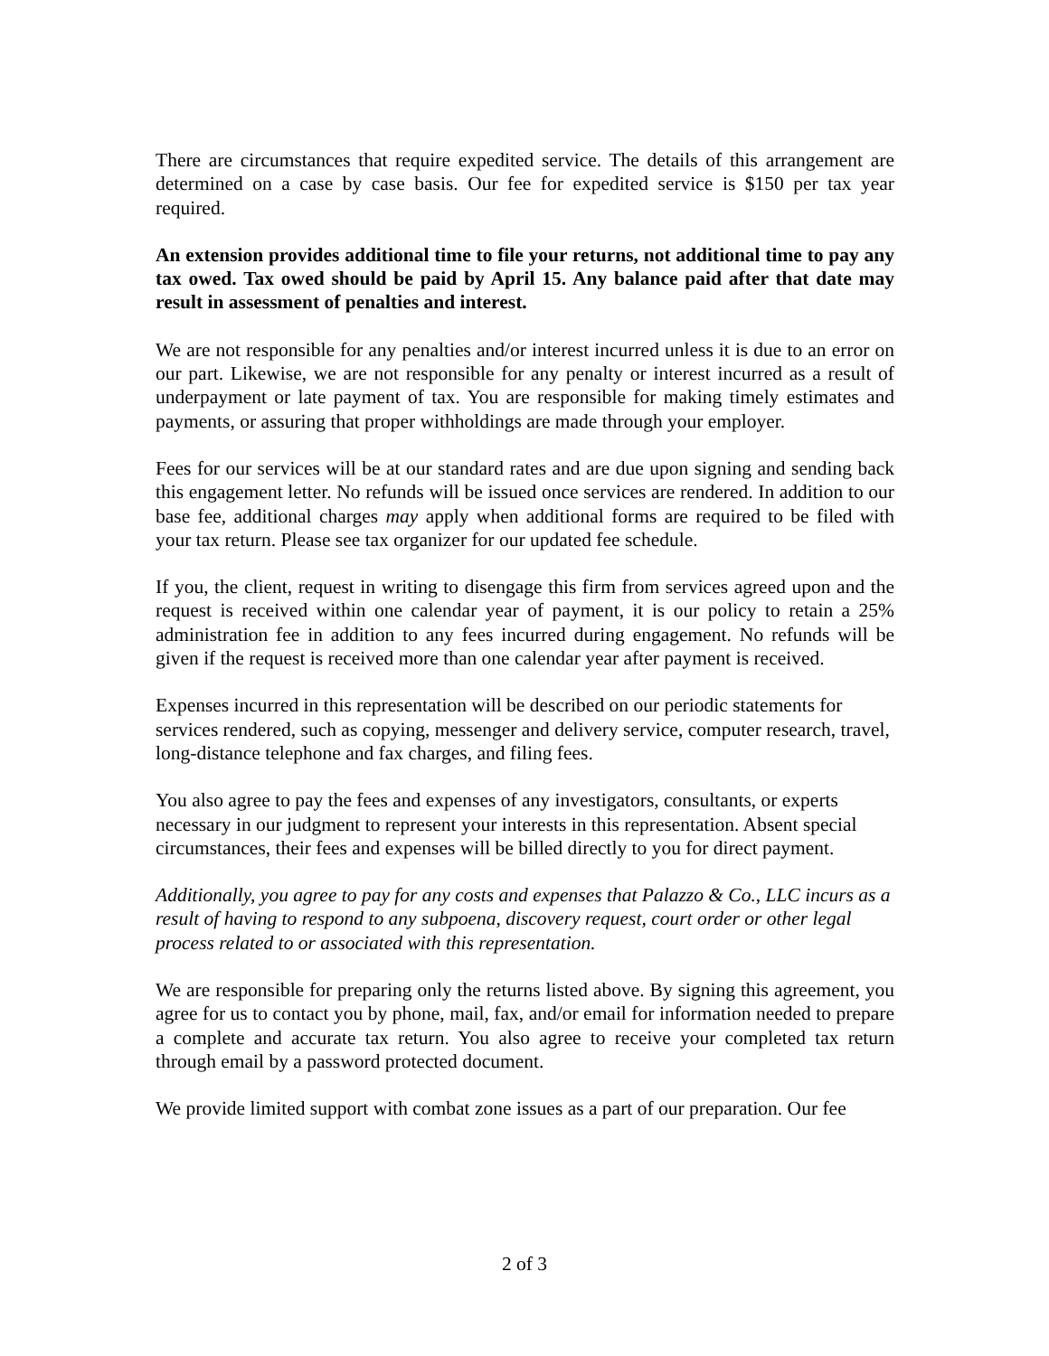There are circumstances that require expedited service. The details of this arrangement are determined on a case by case basis. Our fee for expedited service is $150 per tax year required.
An extension provides additional time to file your returns, not additional time to pay any tax owed. Tax owed should be paid by April 15. Any balance paid after that date may result in assessment of penalties and interest.
We are not responsible for any penalties and/or interest incurred unless it is due to an error on our part. Likewise, we are not responsible for any penalty or interest incurred as a result of underpayment or late payment of tax. You are responsible for making timely estimates and payments, or assuring that proper withholdings are made through your employer.
Fees for our services will be at our standard rates and are due upon signing and sending back this engagement letter. No refunds will be issued once services are rendered. In addition to our base fee, additional charges may apply when additional forms are required to be filed with your tax return. Please see tax organizer for our updated fee schedule.
If you, the client, request in writing to disengage this firm from services agreed upon and the request is received within one calendar year of payment, it is our policy to retain a 25% administration fee in addition to any fees incurred during engagement. No refunds will be given if the request is received more than one calendar year after payment is received.
Expenses incurred in this representation will be described on our periodic statements for services rendered, such as copying, messenger and delivery service, computer research, travel, long-distance telephone and fax charges, and filing fees.
You also agree to pay the fees and expenses of any investigators, consultants, or experts necessary in our judgment to represent your interests in this representation. Absent special circumstances, their fees and expenses will be billed directly to you for direct payment.
Additionally, you agree to pay for any costs and expenses that Palazzo & Co., LLC incurs as a result of having to respond to any subpoena, discovery request, court order or other legal process related to or associated with this representation.
We are responsible for preparing only the returns listed above. By signing this agreement, you agree for us to contact you by phone, mail, fax, and/or email for information needed to prepare a complete and accurate tax return. You also agree to receive your completed tax return through email by a password protected document.
We provide limited support with combat zone issues as a part of our preparation. Our fee
2 of 3